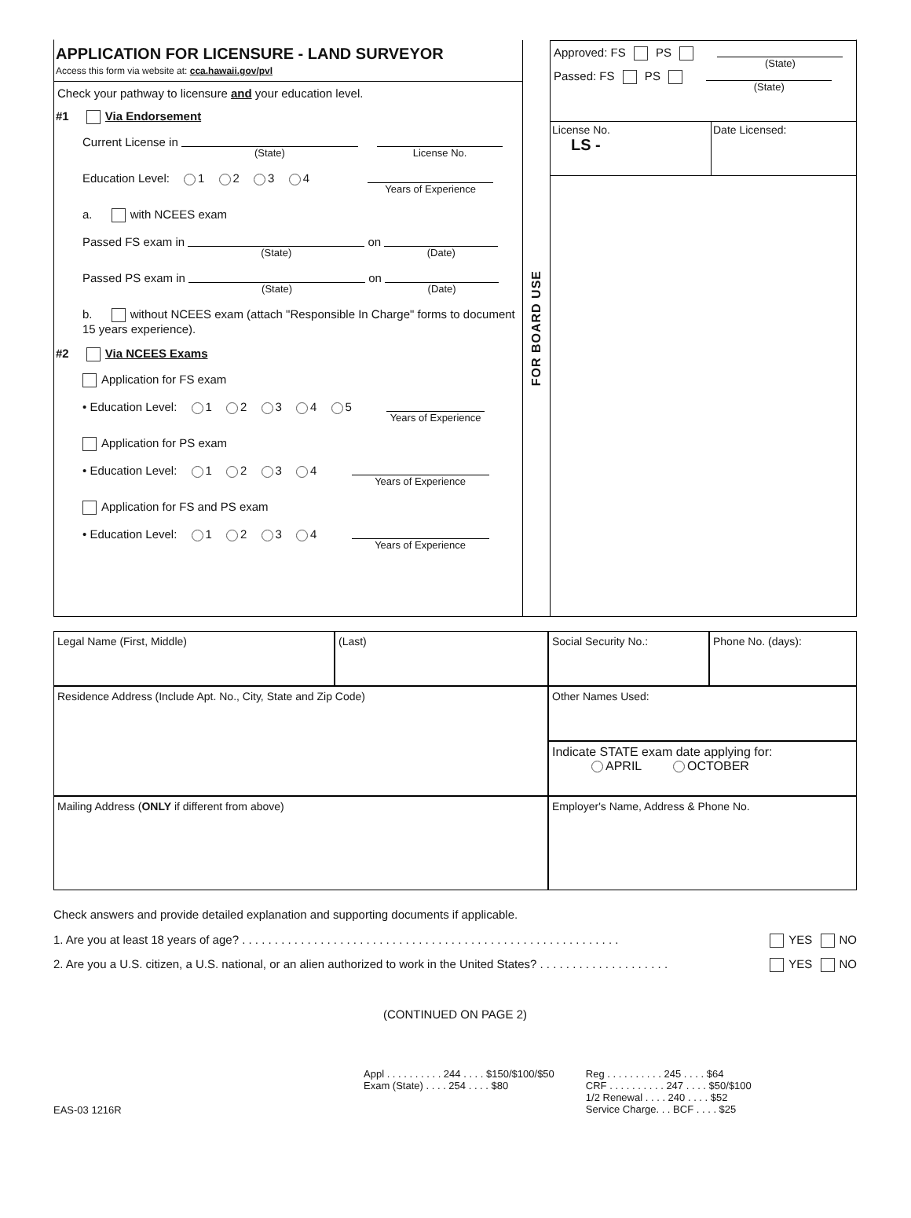APPLICATION FOR LICENSURE - LAND SURVEYOR
Access this form via website at: cca.hawaii.gov/pvl
Check your pathway to licensure and your education level.
#1 Via Endorsement
Current License in (State) License No.
Education Level: 1 2 3 4 Years of Experience
a. with NCEES exam
Passed FS exam in (State) on (Date)
Passed PS exam in (State) on (Date)
b. without NCEES exam (attach "Responsible In Charge" forms to document 15 years experience).
#2 Via NCEES Exams
Application for FS exam
• Education Level: 1 2 3 4 5 Years of Experience
Application for PS exam
• Education Level: 1 2 3 4 Years of Experience
Application for FS and PS exam
• Education Level: 1 2 3 4 Years of Experience
FOR BOARD USE
Approved: FS PS (State)
Passed: FS PS (State)
License No.
LS -
Date Licensed:
Legal Name (First, Middle)
(Last)
Social Security No.:
Phone No. (days):
Residence Address (Include Apt. No., City, State and Zip Code)
Other Names Used:
Indicate STATE exam date applying for:
APRIL OCTOBER
Mailing Address (ONLY if different from above)
Employer's Name, Address & Phone No.
Check answers and provide detailed explanation and supporting documents if applicable.
1. Are you at least 18 years of age? . . . . . . . . . . . . . . . . . . . . . . . . . . . . . . . . . . . . . . . . . . . . . . . . . . . . . . . . . . YES NO
2. Are you a U.S. citizen, a U.S. national, or an alien authorized to work in the United States? . . . . . . . . . . . . . . . . . . . . YES NO
(CONTINUED ON PAGE 2)
Appl . . . . . . . . . . 244 . . . . $150/$100/$50
Exam (State) . . . . 254 . . . . $80
Reg . . . . . . . . . . 245 . . . . $64
CRF . . . . . . . . . . 247 . . . . $50/$100
1/2 Renewal . . . . 240 . . . . $52
Service Charge. . . BCF . . . . $25
EAS-03 1216R